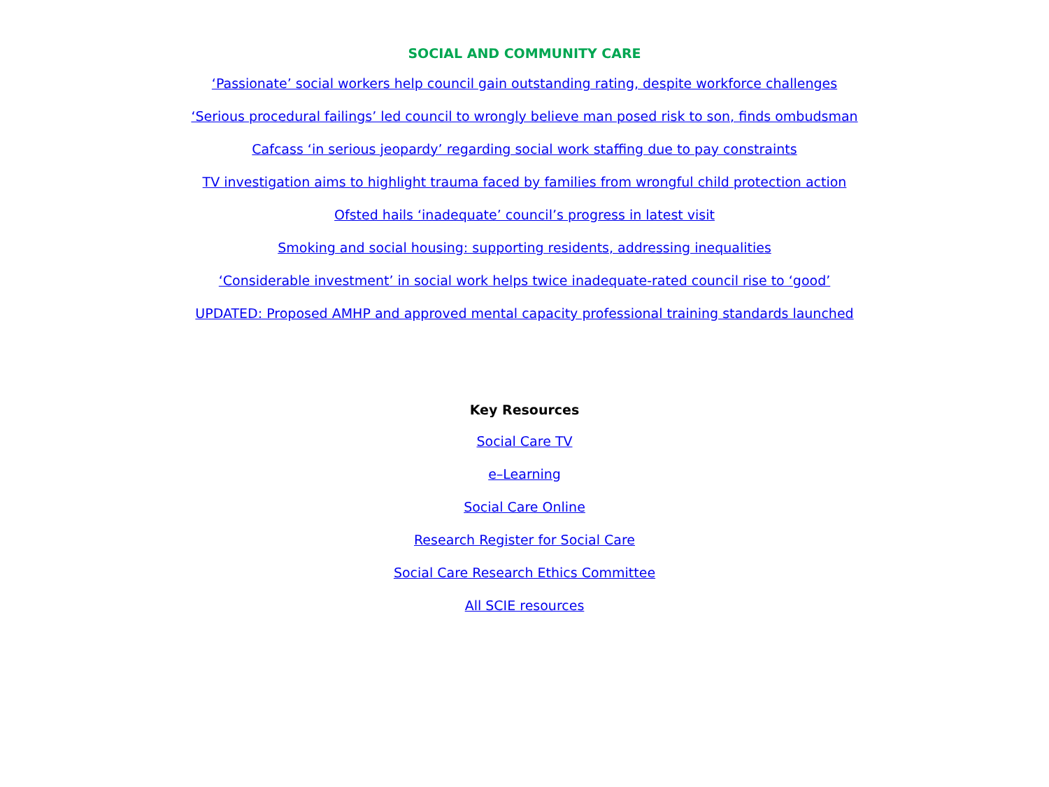SOCIAL AND COMMUNITY CARE
‘Passionate’ social workers help council gain outstanding rating, despite workforce challenges
‘Serious procedural failings’ led council to wrongly believe man posed risk to son, finds ombudsman
Cafcass ‘in serious jeopardy’ regarding social work staffing due to pay constraints
TV investigation aims to highlight trauma faced by families from wrongful child protection action
Ofsted hails ‘inadequate’ council’s progress in latest visit
Smoking and social housing: supporting residents, addressing inequalities
‘Considerable investment’ in social work helps twice inadequate-rated council rise to ‘good’
UPDATED: Proposed AMHP and approved mental capacity professional training standards launched
Key Resources
Social Care TV
e–Learning
Social Care Online
Research Register for Social Care
Social Care Research Ethics Committee
All SCIE resources